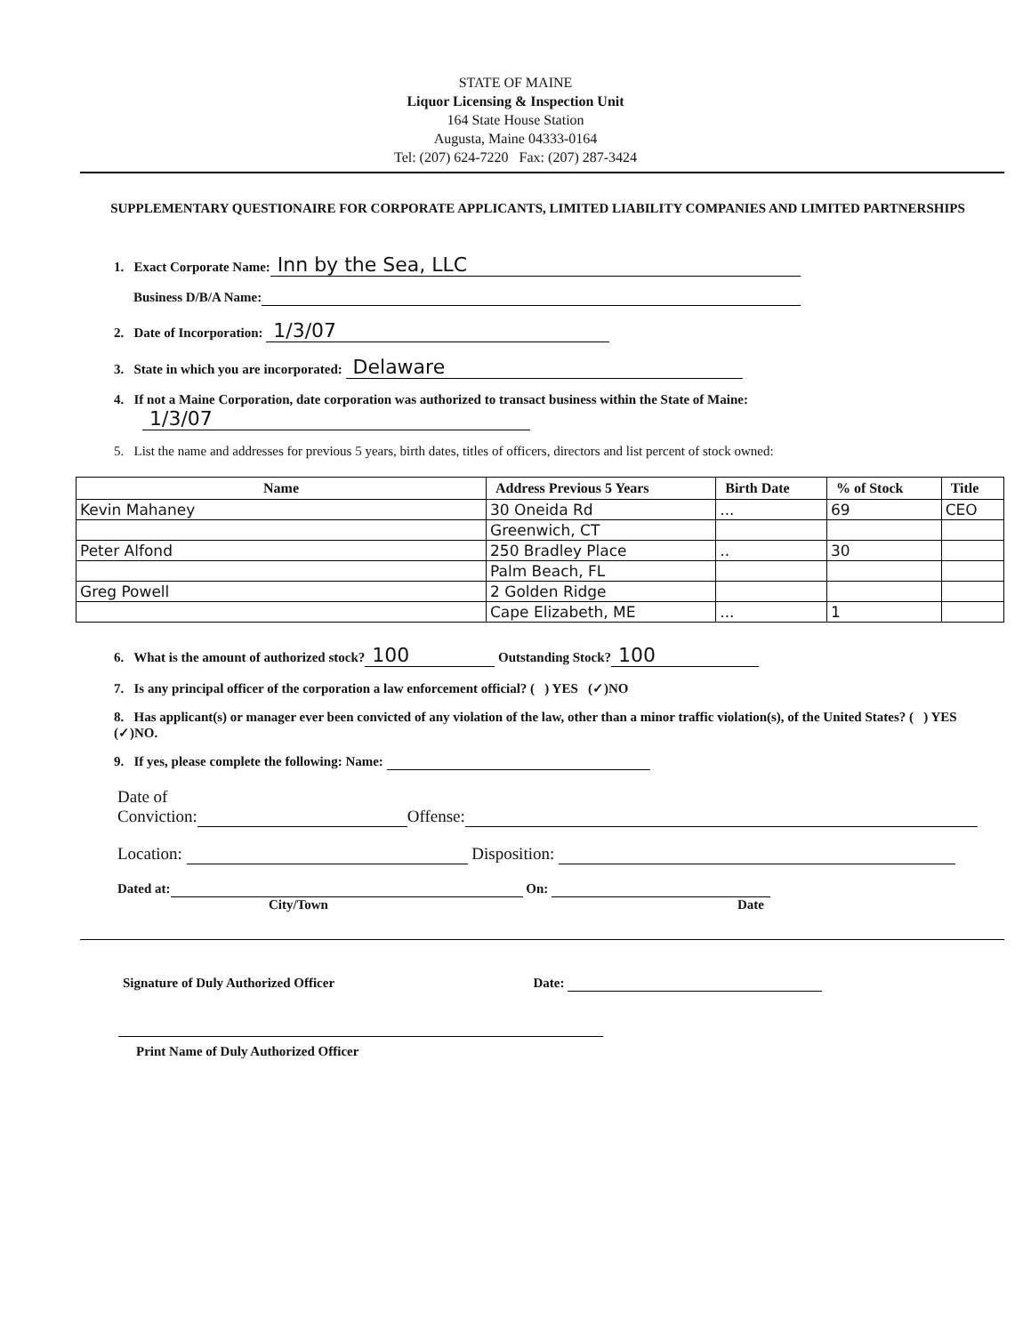STATE OF MAINE
Liquor Licensing & Inspection Unit
164 State House Station
Augusta, Maine 04333-0164
Tel: (207) 624-7220 Fax: (207) 287-3424
SUPPLEMENTARY QUESTIONAIRE FOR CORPORATE APPLICANTS, LIMITED LIABILITY COMPANIES AND LIMITED PARTNERSHIPS
1. Exact Corporate Name: Inn by the Sea, LLC
Business D/B/A Name:
2. Date of Incorporation: 1/3/07
3. State in which you are incorporated: Delaware
4. If not a Maine Corporation, date corporation was authorized to transact business within the State of Maine:
1/3/07
5. List the name and addresses for previous 5 years, birth dates, titles of officers, directors and list percent of stock owned:
| Name | Address Previous 5 Years | Birth Date | % of Stock | Title |
| --- | --- | --- | --- | --- |
| Kevin Mahaney | 30 Oneida Rd | ... | 69 | CEO |
| | Greenwich, CT | | | |
| Peter Alfond | 250 Bradley Place | .. | 30 | |
| | Palm Beach, FL | | | |
| Greg Powell | 2 Golden Ridge | | | |
| | Cape Elizabeth, ME | ... | 1 | |
6. What is the amount of authorized stock? 100 Outstanding Stock? 100
7. Is any principal officer of the corporation a law enforcement official? ( ) YES (✓)NO
8. Has applicant(s) or manager ever been convicted of any violation of the law, other than a minor traffic violation(s), of the United States? ( ) YES (✓)NO.
9. If yes, please complete the following: Name:
Date of
Conviction: Offense:
Location: Disposition:
Dated at: On:
City/Town Date
Signature of Duly Authorized Officer Date:
Print Name of Duly Authorized Officer